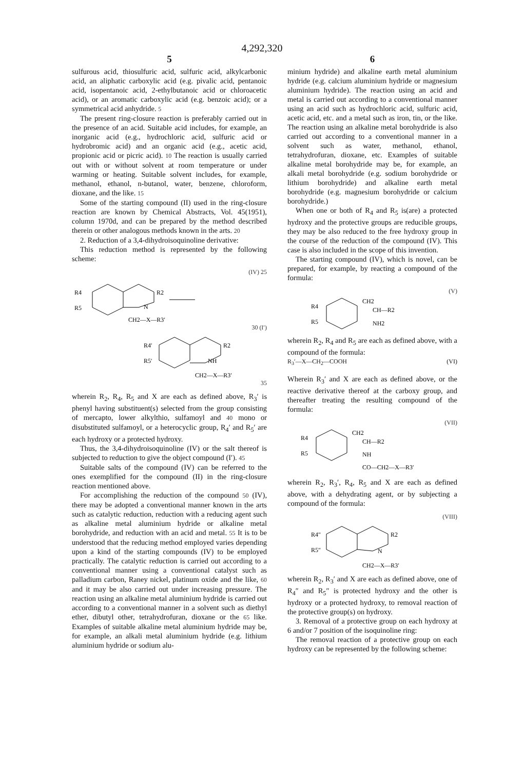4,292,320
5
sulfurous acid, thiosulfuric acid, sulfuric acid, alkylcarbonic acid, an aliphatic carboxylic acid (e.g. pivalic acid, pentanoic acid, isopentanoic acid, 2-ethylbutanoic acid or chloroacetic acid), or an aromatic carboxylic acid (e.g. benzoic acid); or a symmetrical acid anhydride. 5
The present ring-closure reaction is preferably carried out in the presence of an acid. Suitable acid includes, for example, an inorganic acid (e.g., hydrochloric acid, sulfuric acid or hydrobromic acid) and an organic acid (e.g., acetic acid, propionic acid or picric acid). 10 The reaction is usually carried out with or without solvent at room temperature or under warming or heating. Suitable solvent includes, for example, methanol, ethanol, n-butanol, water, benzene, chloroform, dioxane, and the like. 15
Some of the starting compound (II) used in the ring-closure reaction are known by Chemical Abstracts, Vol. 45(1951), column 1970d, and can be prepared by the method described therein or other analogous methods known in the arts. 20
2. Reduction of a 3,4-dihydroisoquinoline derivative:
This reduction method is represented by the following scheme:
(IV) 25
R4
R5
R2
N
CH2—X—R3′
30 (I′)
R4′
R5′
R2
NH
CH2—X—R3′
35
wherein R<sub>2</sub>, R<sub>4</sub>, R<sub>5</sub> and X are each as defined above, R<sub>3</sub>′ is phenyl having substituent(s) selected from the group consisting of mercapto, lower alkylthio, sulfamoyl and 40 mono or disubstituted sulfamoyl, or a heterocyclic group, R<sub>4</sub>′ and R<sub>5</sub>′ are each hydroxy or a protected hydroxy.
Thus, the 3,4-dihydroisoquinoline (IV) or the salt thereof is subjected to reduction to give the object compound (I′). 45
Suitable salts of the compound (IV) can be referred to the ones exemplified for the compound (II) in the ring-closure reaction mentioned above.
For accomplishing the reduction of the compound 50 (IV), there may be adopted a conventional manner known in the arts such as catalytic reduction, reduction with a reducing agent such as alkaline metal aluminium hydride or alkaline metal borohydride, and reduction with an acid and metal. 55 It is to be understood that the reducing method employed varies depending upon a kind of the starting compounds (IV) to be employed practically. The catalytic reduction is carried out according to a conventional manner using a conventional catalyst such as palladium carbon, Raney nickel, platinum oxide and the like, 60 and it may be also carried out under increasing pressure. The reaction using an alkaline metal aluminium hydride is carried out according to a conventional manner in a solvent such as diethyl ether, dibutyl other, tetrahydrofuran, dioxane or the 65 like. Examples of suitable alkaline metal aluminium hydride may be, for example, an alkali metal aluminium hydride (e.g. lithium aluminium hydride or sodium alu-
6
minium hydride) and alkaline earth metal aluminium hydride (e.g. calcium aluminium hydride or magnesium aluminium hydride). The reaction using an acid and metal is carried out according to a conventional manner using an acid such as hydrochloric acid, sulfuric acid, acetic acid, etc. and a metal such as iron, tin, or the like. The reaction using an alkaline metal borohydride is also carried out according to a conventional manner in a solvent such as water, methanol, ethanol, tetrahydrofuran, dioxane, etc. Examples of suitable alkaline metal borohydride may be, for example, an alkali metal borohydride (e.g. sodium borohydride or lithium borohydride) and alkaline earth metal borohydride (e.g. magnesium borohydride or calcium borohydride.)
When one or both of R<sub>4</sub> and R<sub>5</sub> is(are) a protected hydroxy and the protective groups are reducible groups, they may be also reduced to the free hydroxy group in the course of the reduction of the compound (IV). This case is also included in the scope of this invention.
The starting compound (IV), which is novel, can be prepared, for example, by reacting a compound of the formula:
(V)
R4
R5
CH2
CH—R2
NH2
wherein R<sub>2</sub>, R<sub>4</sub> and R<sub>5</sub> are each as defined above, with a compound of the formula:
R<sub>3</sub>′—X—CH<sub>2</sub>—COOH (VI)
Wherein R<sub>3</sub>′ and X are each as defined above, or the reactive derivative thereof at the carboxy group, and thereafter treating the resulting compound of the formula:
(VII)
R4
R5
CH2
CH—R2
NH
CO—CH2—X—R3′
wherein R<sub>2</sub>, R<sub>3</sub>′, R<sub>4</sub>, R<sub>5</sub> and X are each as defined above, with a dehydrating agent, or by subjecting a compound of the formula:
(VIII)
R4″
R5″
R2
N
CH2—X—R3′
wherein R<sub>2</sub>, R<sub>3</sub>′ and X are each as defined above, one of R<sub>4</sub>″ and R<sub>5</sub>″ is protected hydroxy and the other is hydroxy or a protected hydroxy, to removal reaction of the protective group(s) on hydroxy.
3. Removal of a protective group on each hydroxy at 6 and/or 7 position of the isoquinoline ring:
The removal reaction of a protective group on each hydroxy can be represented by the following scheme: